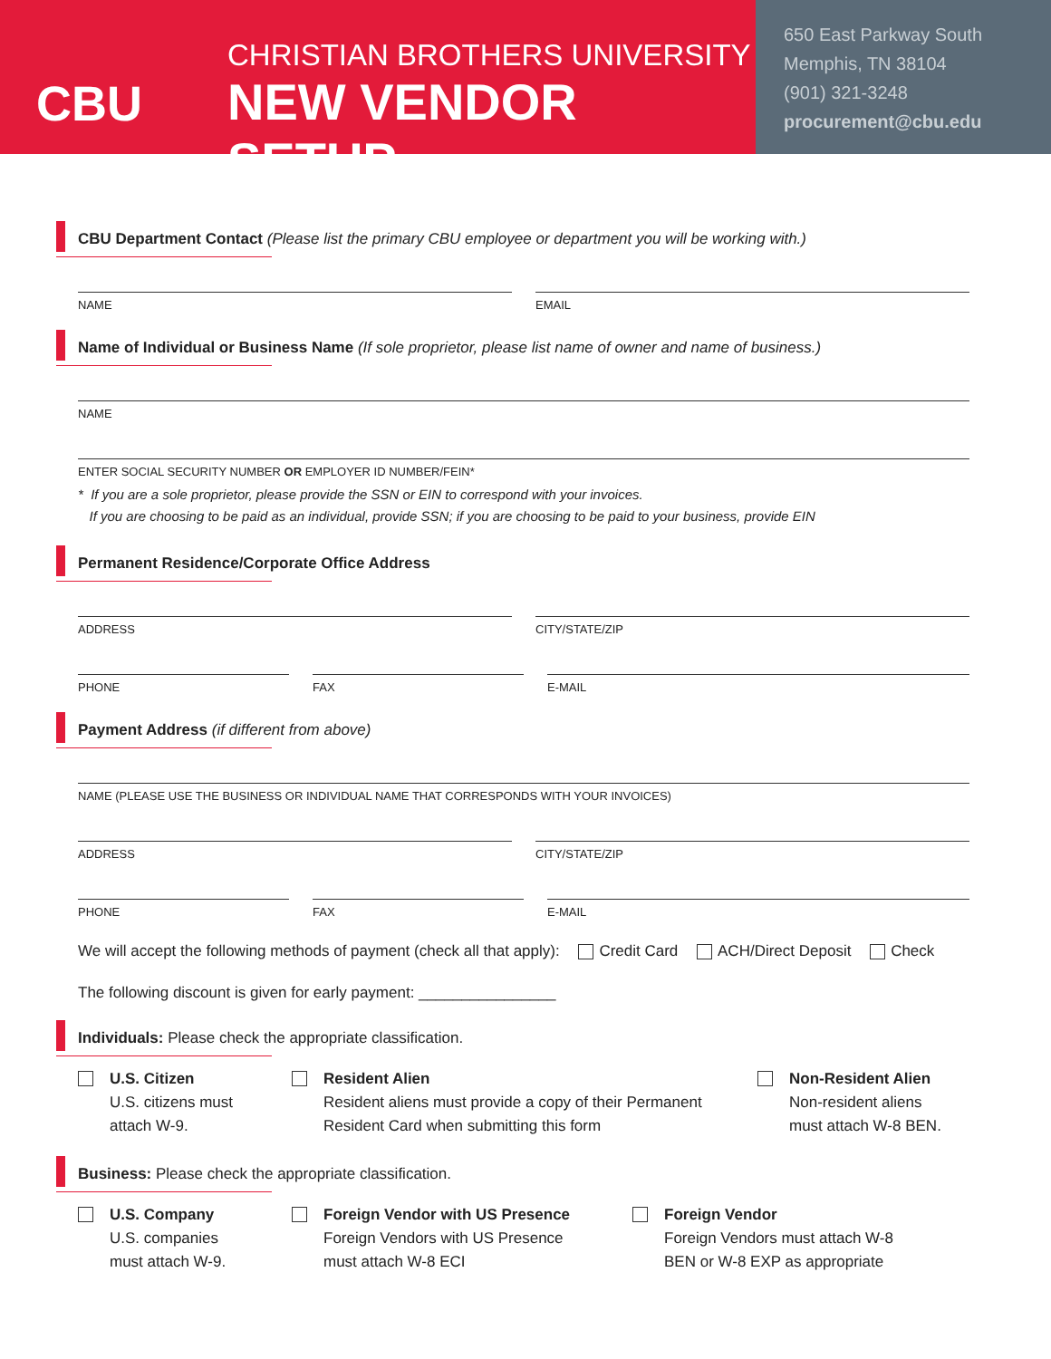CBU
CHRISTIAN BROTHERS UNIVERSITY
NEW VENDOR SETUP
650 East Parkway South
Memphis, TN 38104
(901) 321-3248
procurement@cbu.edu
CBU Department Contact (Please list the primary CBU employee or department you will be working with.)
NAME EMAIL
Name of Individual or Business Name (If sole proprietor, please list name of owner and name of business.)
NAME
ENTER SOCIAL SECURITY NUMBER OR EMPLOYER ID NUMBER/FEIN*
* If you are a sole proprietor, please provide the SSN or EIN to correspond with your invoices.
If you are choosing to be paid as an individual, provide SSN; if you are choosing to be paid to your business, provide EIN
Permanent Residence/Corporate Office Address
ADDRESS CITY/STATE/ZIP
PHONE FAX E-MAIL
Payment Address (if different from above)
NAME (PLEASE USE THE BUSINESS OR INDIVIDUAL NAME THAT CORRESPONDS WITH YOUR INVOICES)
ADDRESS CITY/STATE/ZIP
PHONE FAX E-MAIL
We will accept the following methods of payment (check all that apply): Credit Card ACH/Direct Deposit Check
The following discount is given for early payment: ________________
Individuals: Please check the appropriate classification.
U.S. Citizen
U.S. citizens must
attach W-9.
Resident Alien
Resident aliens must provide a copy of their Permanent
Resident Card when submitting this form
Non-Resident Alien
Non-resident aliens
must attach W-8 BEN.
Business: Please check the appropriate classification.
U.S. Company
U.S. companies
must attach W-9.
Foreign Vendor with US Presence
Foreign Vendors with US Presence
must attach W-8 ECI
Foreign Vendor
Foreign Vendors must attach W-8
BEN or W-8 EXP as appropriate